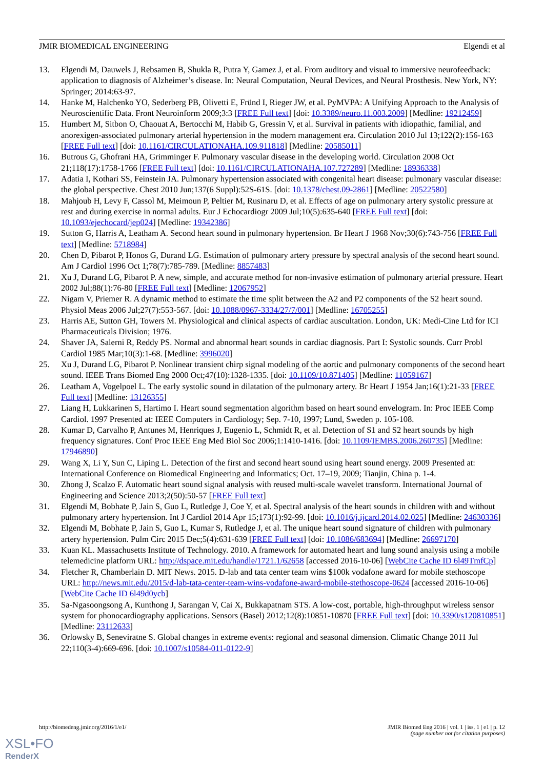JMIR BIOMEDICAL ENGINEERING Elgendi et al
13. Elgendi M, Dauwels J, Rebsamen B, Shukla R, Putra Y, Gamez J, et al. From auditory and visual to immersive neurofeedback: application to diagnosis of Alzheimer’s disease. In: Neural Computation, Neural Devices, and Neural Prosthesis. New York, NY: Springer; 2014:63-97.
14. Hanke M, Halchenko YO, Sederberg PB, Olivetti E, Fründ I, Rieger JW, et al. PyMVPA: A Unifying Approach to the Analysis of Neuroscientific Data. Front Neuroinform 2009;3:3 [FREE Full text] [doi: 10.3389/neuro.11.003.2009] [Medline: 19212459]
15. Humbert M, Sitbon O, Chaouat A, Bertocchi M, Habib G, Gressin V, et al. Survival in patients with idiopathic, familial, and anorexigen-associated pulmonary arterial hypertension in the modern management era. Circulation 2010 Jul 13;122(2):156-163 [FREE Full text] [doi: 10.1161/CIRCULATIONAHA.109.911818] [Medline: 20585011]
16. Butrous G, Ghofrani HA, Grimminger F. Pulmonary vascular disease in the developing world. Circulation 2008 Oct 21;118(17):1758-1766 [FREE Full text] [doi: 10.1161/CIRCULATIONAHA.107.727289] [Medline: 18936338]
17. Adatia I, Kothari SS, Feinstein JA. Pulmonary hypertension associated with congenital heart disease: pulmonary vascular disease: the global perspective. Chest 2010 Jun;137(6 Suppl):52S-61S. [doi: 10.1378/chest.09-2861] [Medline: 20522580]
18. Mahjoub H, Levy F, Cassol M, Meimoun P, Peltier M, Rusinaru D, et al. Effects of age on pulmonary artery systolic pressure at rest and during exercise in normal adults. Eur J Echocardiogr 2009 Jul;10(5):635-640 [FREE Full text] [doi: 10.1093/ejechocard/jep024] [Medline: 19342386]
19. Sutton G, Harris A, Leatham A. Second heart sound in pulmonary hypertension. Br Heart J 1968 Nov;30(6):743-756 [FREE Full text] [Medline: 5718984]
20. Chen D, Pibarot P, Honos G, Durand LG. Estimation of pulmonary artery pressure by spectral analysis of the second heart sound. Am J Cardiol 1996 Oct 1;78(7):785-789. [Medline: 8857483]
21. Xu J, Durand LG, Pibarot P. A new, simple, and accurate method for non-invasive estimation of pulmonary arterial pressure. Heart 2002 Jul;88(1):76-80 [FREE Full text] [Medline: 12067952]
22. Nigam V, Priemer R. A dynamic method to estimate the time split between the A2 and P2 components of the S2 heart sound. Physiol Meas 2006 Jul;27(7):553-567. [doi: 10.1088/0967-3334/27/7/001] [Medline: 16705255]
23. Harris AE, Sutton GH, Towers M. Physiological and clinical aspects of cardiac auscultation. London, UK: Medi-Cine Ltd for ICI Pharmaceuticals Division; 1976.
24. Shaver JA, Salerni R, Reddy PS. Normal and abnormal heart sounds in cardiac diagnosis. Part I: Systolic sounds. Curr Probl Cardiol 1985 Mar;10(3):1-68. [Medline: 3996020]
25. Xu J, Durand LG, Pibarot P. Nonlinear transient chirp signal modeling of the aortic and pulmonary components of the second heart sound. IEEE Trans Biomed Eng 2000 Oct;47(10):1328-1335. [doi: 10.1109/10.871405] [Medline: 11059167]
26. Leatham A, Vogelpoel L. The early systolic sound in dilatation of the pulmonary artery. Br Heart J 1954 Jan;16(1):21-33 [FREE Full text] [Medline: 13126355]
27. Liang H, Lukkarinen S, Hartimo I. Heart sound segmentation algorithm based on heart sound envelogram. In: Proc IEEE Comp Cardiol. 1997 Presented at: IEEE Computers in Cardiology; Sep. 7-10, 1997; Lund, Sweden p. 105-108.
28. Kumar D, Carvalho P, Antunes M, Henriques J, Eugenio L, Schmidt R, et al. Detection of S1 and S2 heart sounds by high frequency signatures. Conf Proc IEEE Eng Med Biol Soc 2006;1:1410-1416. [doi: 10.1109/IEMBS.2006.260735] [Medline: 17946890]
29. Wang X, Li Y, Sun C, Liping L. Detection of the first and second heart sound using heart sound energy. 2009 Presented at: International Conference on Biomedical Engineering and Informatics; Oct. 17–19, 2009; Tianjin, China p. 1-4.
30. Zhong J, Scalzo F. Automatic heart sound signal analysis with reused multi-scale wavelet transform. International Journal of Engineering and Science 2013;2(50):50-57 [FREE Full text]
31. Elgendi M, Bobhate P, Jain S, Guo L, Rutledge J, Coe Y, et al. Spectral analysis of the heart sounds in children with and without pulmonary artery hypertension. Int J Cardiol 2014 Apr 15;173(1):92-99. [doi: 10.1016/j.ijcard.2014.02.025] [Medline: 24630336]
32. Elgendi M, Bobhate P, Jain S, Guo L, Kumar S, Rutledge J, et al. The unique heart sound signature of children with pulmonary artery hypertension. Pulm Circ 2015 Dec;5(4):631-639 [FREE Full text] [doi: 10.1086/683694] [Medline: 26697170]
33. Kuan KL. Massachusetts Institute of Technology. 2010. A framework for automated heart and lung sound analysis using a mobile telemedicine platform URL: http://dspace.mit.edu/handle/1721.1/62658 [accessed 2016-10-06] [WebCite Cache ID 6l49TmfCp]
34. Fletcher R, Chamberlain D. MIT News. 2015. D-lab and tata center team wins $100k vodafone award for mobile stethoscope URL: http://news.mit.edu/2015/d-lab-tata-center-team-wins-vodafone-award-mobile-stethoscope-0624 [accessed 2016-10-06] [WebCite Cache ID 6l49d0ycb]
35. Sa-Ngasoongsong A, Kunthong J, Sarangan V, Cai X, Bukkapatnam STS. A low-cost, portable, high-throughput wireless sensor system for phonocardiography applications. Sensors (Basel) 2012;12(8):10851-10870 [FREE Full text] [doi: 10.3390/s120810851] [Medline: 23112633]
36. Orlowsky B, Seneviratne S. Global changes in extreme events: regional and seasonal dimension. Climatic Change 2011 Jul 22;110(3-4):669-696. [doi: 10.1007/s10584-011-0122-9]
http://biomedeng.jmir.org/2016/1/e1/ JMIR Biomed Eng 2016 | vol. 1 | iss. 1 | e1 | p. 12
(page number not for citation purposes)
XSL•FO
RenderX